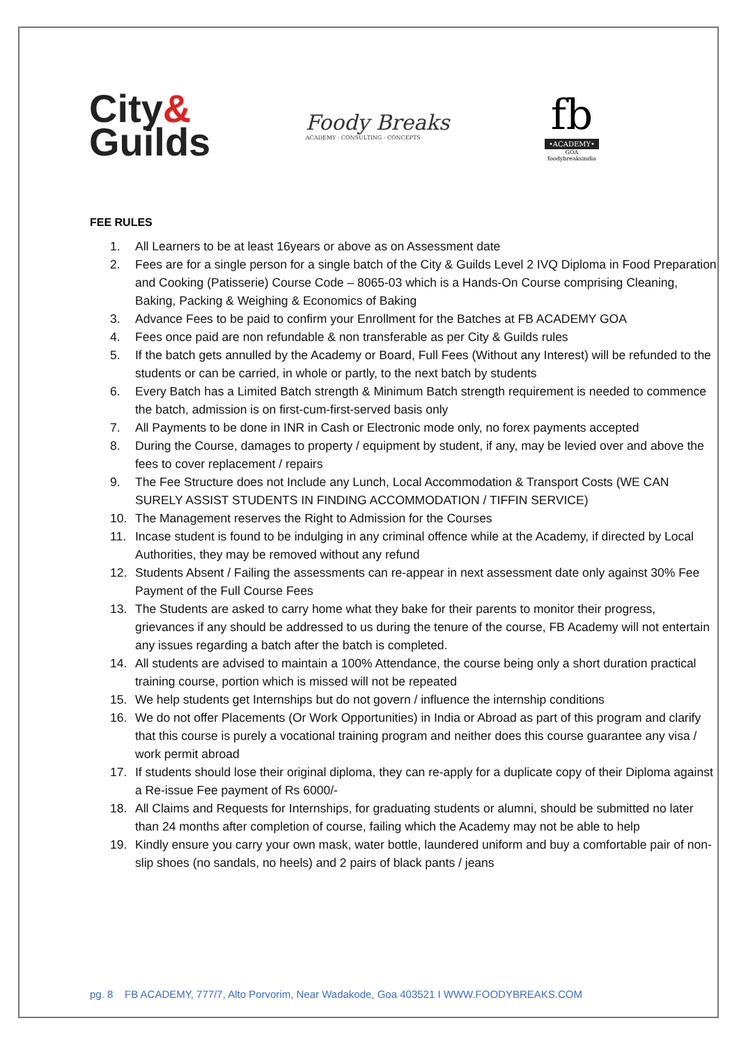City&
Guilds
Foody Breaks
ACADEMY · CONSULTING · CONCEPTS
fb
•ACADEMY•
GOA
foodybreaksindia
FEE RULES
1. All Learners to be at least 16years or above as on Assessment date
2. Fees are for a single person for a single batch of the City & Guilds Level 2 IVQ Diploma in Food Preparation and Cooking (Patisserie) Course Code – 8065-03 which is a Hands-On Course comprising Cleaning, Baking, Packing & Weighing & Economics of Baking
3. Advance Fees to be paid to confirm your Enrollment for the Batches at FB ACADEMY GOA
4. Fees once paid are non refundable & non transferable as per City & Guilds rules
5. If the batch gets annulled by the Academy or Board, Full Fees (Without any Interest) will be refunded to the students or can be carried, in whole or partly, to the next batch by students
6. Every Batch has a Limited Batch strength & Minimum Batch strength requirement is needed to commence the batch, admission is on first-cum-first-served basis only
7. All Payments to be done in INR in Cash or Electronic mode only, no forex payments accepted
8. During the Course, damages to property / equipment by student, if any, may be levied over and above the fees to cover replacement / repairs
9. The Fee Structure does not Include any Lunch, Local Accommodation & Transport Costs (WE CAN SURELY ASSIST STUDENTS IN FINDING ACCOMMODATION / TIFFIN SERVICE)
10. The Management reserves the Right to Admission for the Courses
11. Incase student is found to be indulging in any criminal offence while at the Academy, if directed by Local Authorities, they may be removed without any refund
12. Students Absent / Failing the assessments can re-appear in next assessment date only against 30% Fee Payment of the Full Course Fees
13. The Students are asked to carry home what they bake for their parents to monitor their progress, grievances if any should be addressed to us during the tenure of the course, FB Academy will not entertain any issues regarding a batch after the batch is completed.
14. All students are advised to maintain a 100% Attendance, the course being only a short duration practical training course, portion which is missed will not be repeated
15. We help students get Internships but do not govern / influence the internship conditions
16. We do not offer Placements (Or Work Opportunities) in India or Abroad as part of this program and clarify that this course is purely a vocational training program and neither does this course guarantee any visa / work permit abroad
17. If students should lose their original diploma, they can re-apply for a duplicate copy of their Diploma against a Re-issue Fee payment of Rs 6000/-
18. All Claims and Requests for Internships, for graduating students or alumni, should be submitted no later than 24 months after completion of course, failing which the Academy may not be able to help
19. Kindly ensure you carry your own mask, water bottle, laundered uniform and buy a comfortable pair of non-slip shoes (no sandals, no heels) and 2 pairs of black pants / jeans
pg. 8 FB ACADEMY, 777/7, Alto Porvorim, Near Wadakode, Goa 403521 I WWW.FOODYBREAKS.COM